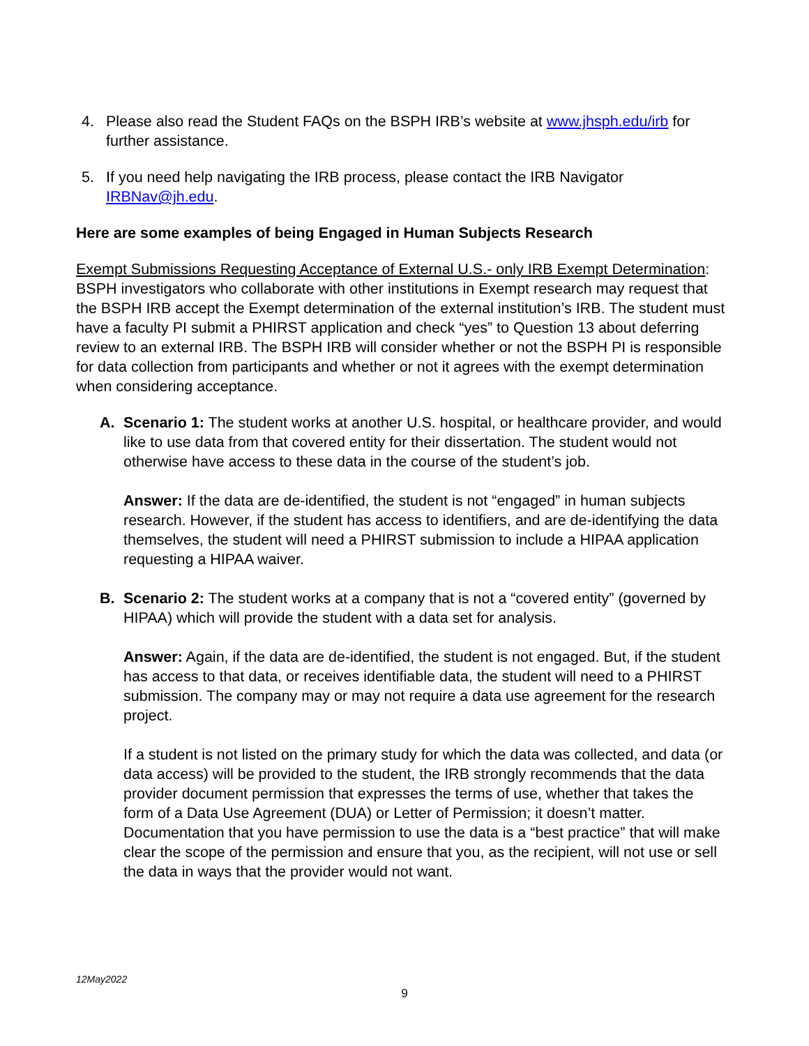4. Please also read the Student FAQs on the BSPH IRB’s website at www.jhsph.edu/irb for further assistance.
5. If you need help navigating the IRB process, please contact the IRB Navigator IRBNav@jh.edu.
Here are some examples of being Engaged in Human Subjects Research
Exempt Submissions Requesting Acceptance of External U.S.- only IRB Exempt Determination: BSPH investigators who collaborate with other institutions in Exempt research may request that the BSPH IRB accept the Exempt determination of the external institution’s IRB. The student must have a faculty PI submit a PHIRST application and check “yes” to Question 13 about deferring review to an external IRB. The BSPH IRB will consider whether or not the BSPH PI is responsible for data collection from participants and whether or not it agrees with the exempt determination when considering acceptance.
A. Scenario 1: The student works at another U.S. hospital, or healthcare provider, and would like to use data from that covered entity for their dissertation. The student would not otherwise have access to these data in the course of the student’s job.
Answer: If the data are de-identified, the student is not “engaged” in human subjects research. However, if the student has access to identifiers, and are de-identifying the data themselves, the student will need a PHIRST submission to include a HIPAA application requesting a HIPAA waiver.
B. Scenario 2: The student works at a company that is not a “covered entity” (governed by HIPAA) which will provide the student with a data set for analysis.
Answer: Again, if the data are de-identified, the student is not engaged. But, if the student has access to that data, or receives identifiable data, the student will need to a PHIRST submission. The company may or may not require a data use agreement for the research project.
If a student is not listed on the primary study for which the data was collected, and data (or data access) will be provided to the student, the IRB strongly recommends that the data provider document permission that expresses the terms of use, whether that takes the form of a Data Use Agreement (DUA) or Letter of Permission; it doesn’t matter. Documentation that you have permission to use the data is a “best practice” that will make clear the scope of the permission and ensure that you, as the recipient, will not use or sell the data in ways that the provider would not want.
12May2022
9